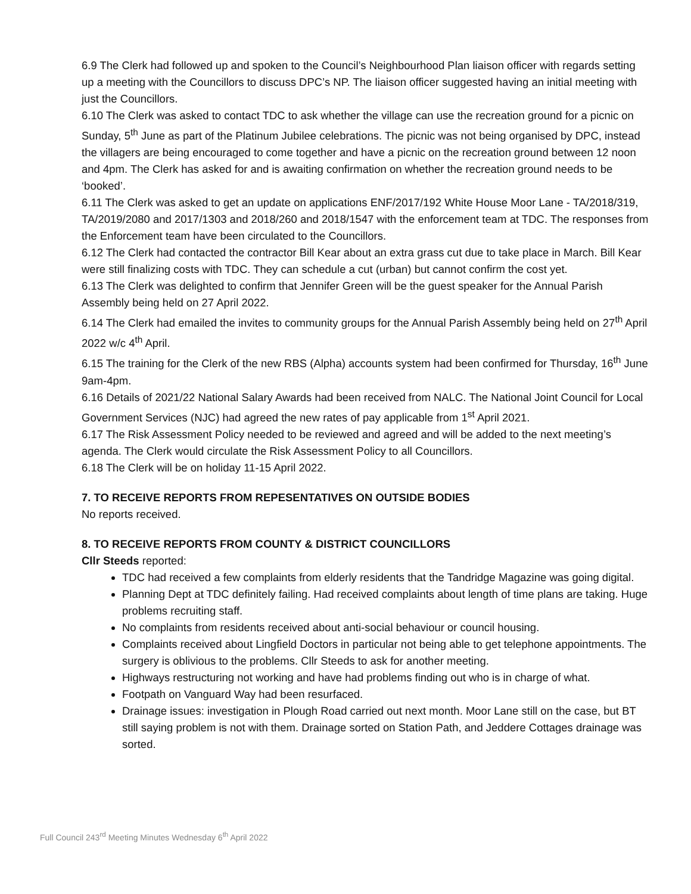6.9 The Clerk had followed up and spoken to the Council’s Neighbourhood Plan liaison officer with regards setting up a meeting with the Councillors to discuss DPC’s NP. The liaison officer suggested having an initial meeting with just the Councillors.
6.10 The Clerk was asked to contact TDC to ask whether the village can use the recreation ground for a picnic on Sunday, 5<sup>th</sup> June as part of the Platinum Jubilee celebrations. The picnic was not being organised by DPC, instead the villagers are being encouraged to come together and have a picnic on the recreation ground between 12 noon and 4pm. The Clerk has asked for and is awaiting confirmation on whether the recreation ground needs to be ‘booked’.
6.11 The Clerk was asked to get an update on applications ENF/2017/192 White House Moor Lane - TA/2018/319, TA/2019/2080 and 2017/1303 and 2018/260 and 2018/1547 with the enforcement team at TDC. The responses from the Enforcement team have been circulated to the Councillors.
6.12 The Clerk had contacted the contractor Bill Kear about an extra grass cut due to take place in March. Bill Kear were still finalizing costs with TDC. They can schedule a cut (urban) but cannot confirm the cost yet.
6.13 The Clerk was delighted to confirm that Jennifer Green will be the guest speaker for the Annual Parish Assembly being held on 27 April 2022.
6.14 The Clerk had emailed the invites to community groups for the Annual Parish Assembly being held on 27<sup>th</sup> April 2022 w/c 4<sup>th</sup> April.
6.15 The training for the Clerk of the new RBS (Alpha) accounts system had been confirmed for Thursday, 16<sup>th</sup> June 9am-4pm.
6.16 Details of 2021/22 National Salary Awards had been received from NALC. The National Joint Council for Local Government Services (NJC) had agreed the new rates of pay applicable from 1<sup>st</sup> April 2021.
6.17 The Risk Assessment Policy needed to be reviewed and agreed and will be added to the next meeting’s agenda. The Clerk would circulate the Risk Assessment Policy to all Councillors.
6.18 The Clerk will be on holiday 11-15 April 2022.
7. TO RECEIVE REPORTS FROM REPESENTATIVES ON OUTSIDE BODIES
No reports received.
8. TO RECEIVE REPORTS FROM COUNTY & DISTRICT COUNCILLORS
Cllr Steeds reported:
TDC had received a few complaints from elderly residents that the Tandridge Magazine was going digital.
Planning Dept at TDC definitely failing. Had received complaints about length of time plans are taking. Huge problems recruiting staff.
No complaints from residents received about anti-social behaviour or council housing.
Complaints received about Lingfield Doctors in particular not being able to get telephone appointments. The surgery is oblivious to the problems. Cllr Steeds to ask for another meeting.
Highways restructuring not working and have had problems finding out who is in charge of what.
Footpath on Vanguard Way had been resurfaced.
Drainage issues: investigation in Plough Road carried out next month. Moor Lane still on the case, but BT still saying problem is not with them. Drainage sorted on Station Path, and Jeddere Cottages drainage was sorted.
Full Council 243<sup>rd</sup> Meeting Minutes Wednesday 6<sup>th</sup> April 2022